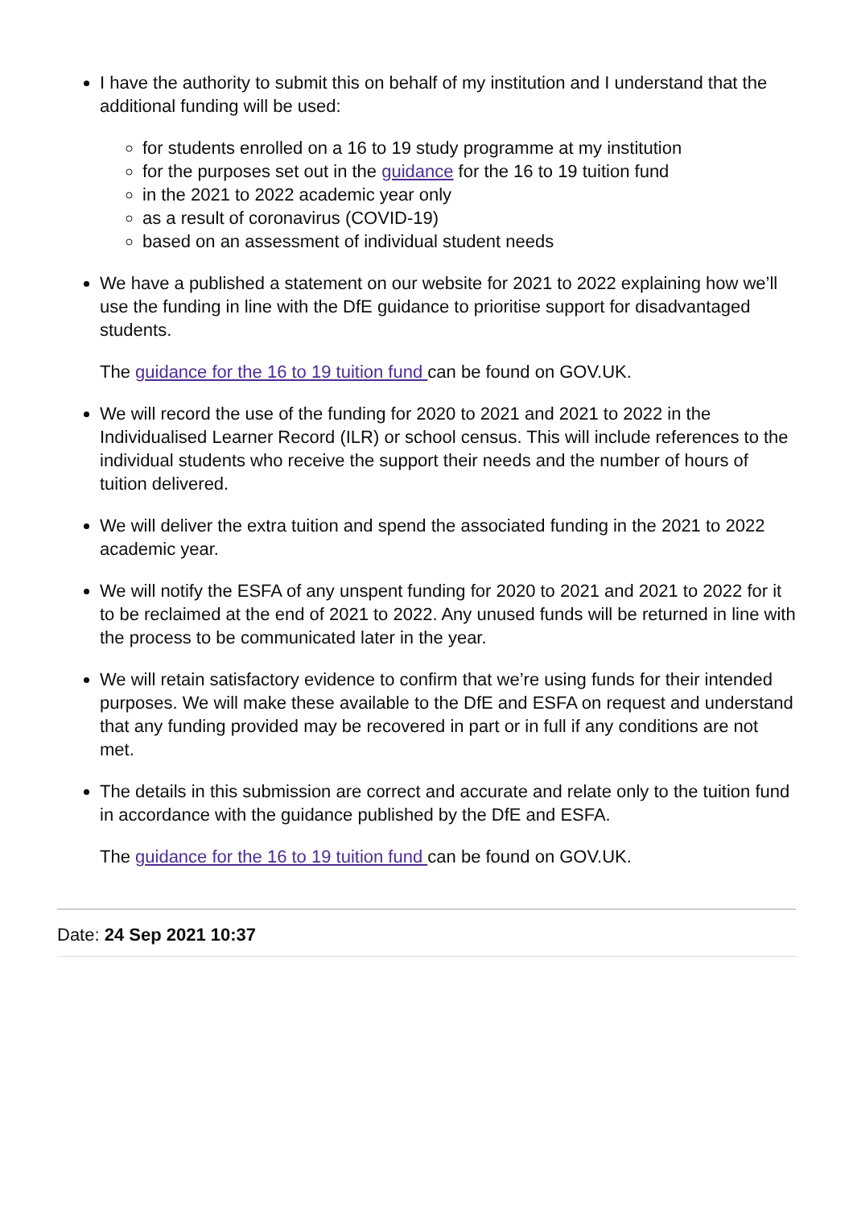I have the authority to submit this on behalf of my institution and I understand that the additional funding will be used:
for students enrolled on a 16 to 19 study programme at my institution
for the purposes set out in the guidance for the 16 to 19 tuition fund
in the 2021 to 2022 academic year only
as a result of coronavirus (COVID-19)
based on an assessment of individual student needs
We have a published a statement on our website for 2021 to 2022 explaining how we’ll use the funding in line with the DfE guidance to prioritise support for disadvantaged students.
The guidance for the 16 to 19 tuition fund can be found on GOV.UK.
We will record the use of the funding for 2020 to 2021 and 2021 to 2022 in the Individualised Learner Record (ILR) or school census. This will include references to the individual students who receive the support their needs and the number of hours of tuition delivered.
We will deliver the extra tuition and spend the associated funding in the 2021 to 2022 academic year.
We will notify the ESFA of any unspent funding for 2020 to 2021 and 2021 to 2022 for it to be reclaimed at the end of 2021 to 2022. Any unused funds will be returned in line with the process to be communicated later in the year.
We will retain satisfactory evidence to confirm that we’re using funds for their intended purposes. We will make these available to the DfE and ESFA on request and understand that any funding provided may be recovered in part or in full if any conditions are not met.
The details in this submission are correct and accurate and relate only to the tuition fund in accordance with the guidance published by the DfE and ESFA.
The guidance for the 16 to 19 tuition fund can be found on GOV.UK.
Date: 24 Sep 2021 10:37